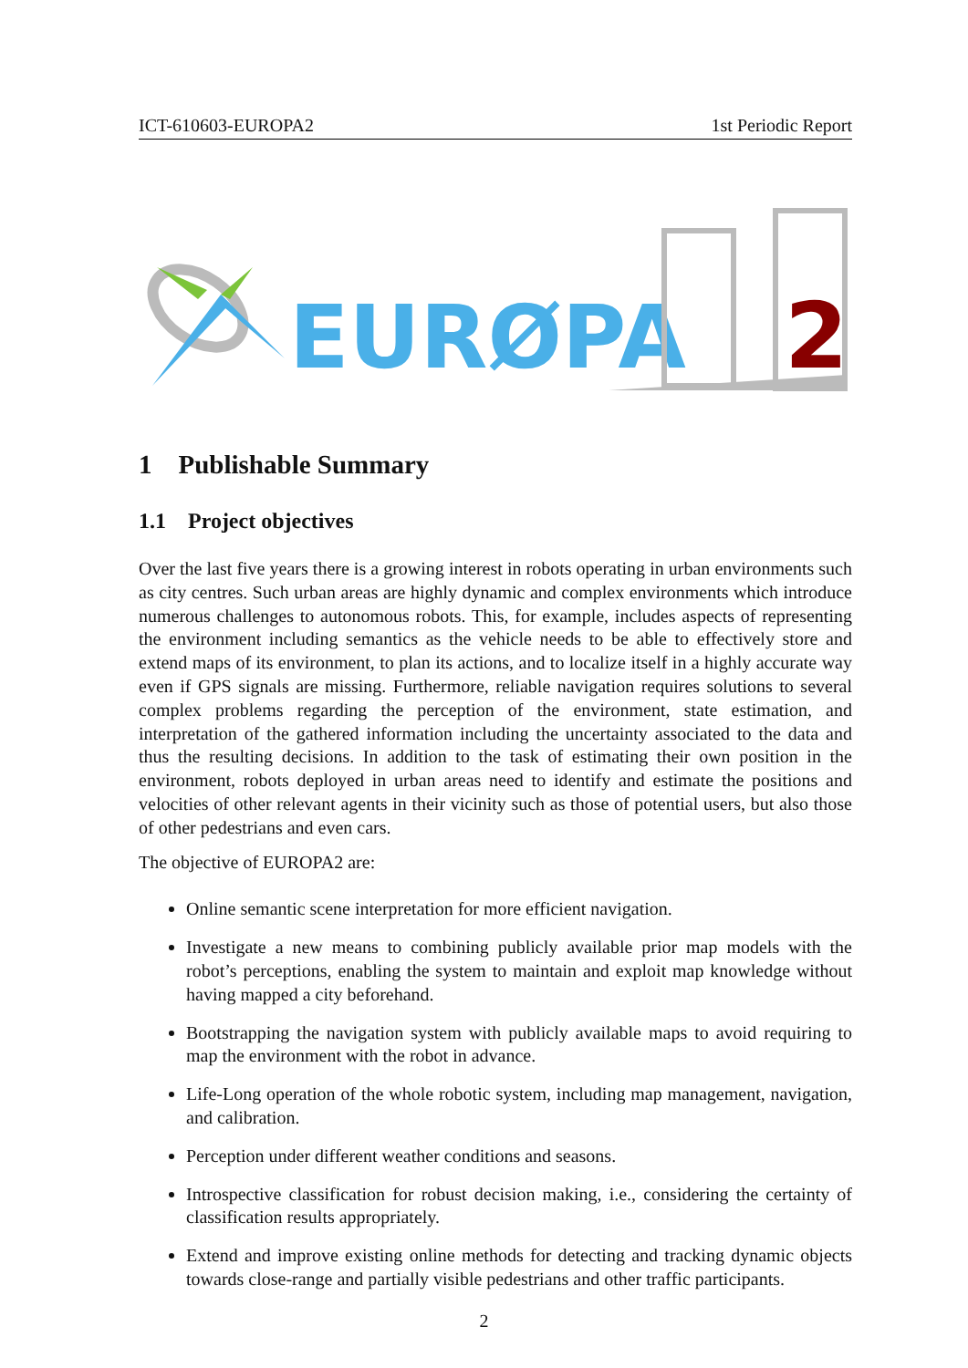ICT-610603-EUROPA2 1st Periodic Report
EURØPA
2
1 Publishable Summary
1.1 Project objectives
Over the last five years there is a growing interest in robots operating in urban environments such as city centres. Such urban areas are highly dynamic and complex environments which introduce numerous challenges to autonomous robots. This, for example, includes aspects of representing the environment including semantics as the vehicle needs to be able to effectively store and extend maps of its environment, to plan its actions, and to localize itself in a highly accurate way even if GPS signals are missing. Furthermore, reliable navigation requires solutions to several complex problems regarding the perception of the environment, state estimation, and interpretation of the gathered information including the uncertainty associated to the data and thus the resulting decisions. In addition to the task of estimating their own position in the environment, robots deployed in urban areas need to identify and estimate the positions and velocities of other relevant agents in their vicinity such as those of potential users, but also those of other pedestrians and even cars.
The objective of EUROPA2 are:
Online semantic scene interpretation for more efficient navigation.
Investigate a new means to combining publicly available prior map models with the robot’s perceptions, enabling the system to maintain and exploit map knowledge without having mapped a city beforehand.
Bootstrapping the navigation system with publicly available maps to avoid requiring to map the environment with the robot in advance.
Life-Long operation of the whole robotic system, including map management, navigation, and calibration.
Perception under different weather conditions and seasons.
Introspective classification for robust decision making, i.e., considering the certainty of classification results appropriately.
Extend and improve existing online methods for detecting and tracking dynamic objects towards close-range and partially visible pedestrians and other traffic participants.
2